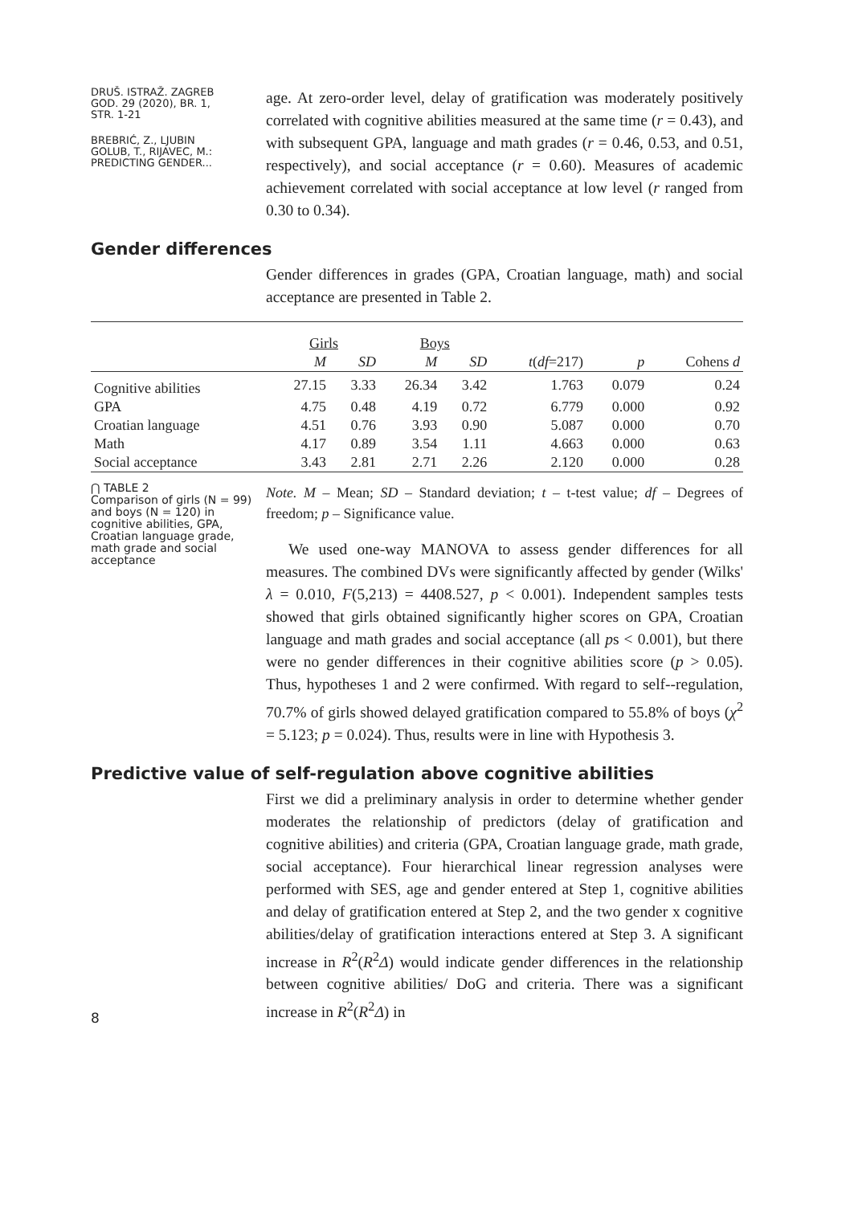DRUŠ. ISTRAŽ. ZAGREB
GOD. 29 (2020), BR. 1,
STR. 1-21
BREBRIĆ, Z., LJUBIN
GOLUB, T., RIJAVEC, M.:
PREDICTING GENDER...
age. At zero-order level, delay of gratification was moderately positively correlated with cognitive abilities measured at the same time (r = 0.43), and with subsequent GPA, language and math grades (r = 0.46, 0.53, and 0.51, respectively), and social acceptance (r = 0.60). Measures of academic achievement correlated with social acceptance at low level (r ranged from 0.30 to 0.34).
Gender differences
Gender differences in grades (GPA, Croatian language, math) and social acceptance are presented in Table 2.
| | Girls | | Boys | | | | |
| --- | --- | --- | --- | --- | --- | --- | --- |
| | M | SD | M | SD | t ( df =217) | p | Cohens d |
| Cognitive abilities | 27.15 | 3.33 | 26.34 | 3.42 | 1.763 | 0.079 | 0.24 |
| GPA | 4.75 | 0.48 | 4.19 | 0.72 | 6.779 | 0.000 | 0.92 |
| Croatian language | 4.51 | 0.76 | 3.93 | 0.90 | 5.087 | 0.000 | 0.70 |
| Math | 4.17 | 0.89 | 3.54 | 1.11 | 4.663 | 0.000 | 0.63 |
| Social acceptance | 3.43 | 2.81 | 2.71 | 2.26 | 2.120 | 0.000 | 0.28 |
⋂ TABLE 2
Comparison of girls (N = 99) and boys (N = 120) in cognitive abilities, GPA, Croatian language grade, math grade and social acceptance
Note. M – Mean; SD – Standard deviation; t – t-test value; df – Degrees of freedom; p – Significance value.
We used one-way MANOVA to assess gender differences for all measures. The combined DVs were significantly affected by gender (Wilks' λ = 0.010, F(5,213) = 4408.527, p < 0.001). Independent samples tests showed that girls obtained significantly higher scores on GPA, Croatian language and math grades and social acceptance (all ps < 0.001), but there were no gender differences in their cognitive abilities score (p > 0.05). Thus, hypotheses 1 and 2 were confirmed. With regard to self--regulation, 70.7% of girls showed delayed gratification compared to 55.8% of boys (χ<sup>2</sup> = 5.123; p = 0.024). Thus, results were in line with Hypothesis 3.
Predictive value of self-regulation above cognitive abilities
8
First we did a preliminary analysis in order to determine whether gender moderates the relationship of predictors (delay of gratification and cognitive abilities) and criteria (GPA, Croatian language grade, math grade, social acceptance). Four hierarchical linear regression analyses were performed with SES, age and gender entered at Step 1, cognitive abilities and delay of gratification entered at Step 2, and the two gender x cognitive abilities/delay of gratification interactions entered at Step 3. A significant increase in R<sup>2</sup>(R<sup>2</sup>Δ) would indicate gender differences in the relationship between cognitive abilities/ DoG and criteria. There was a significant increase in R<sup>2</sup>(R<sup>2</sup>Δ) in